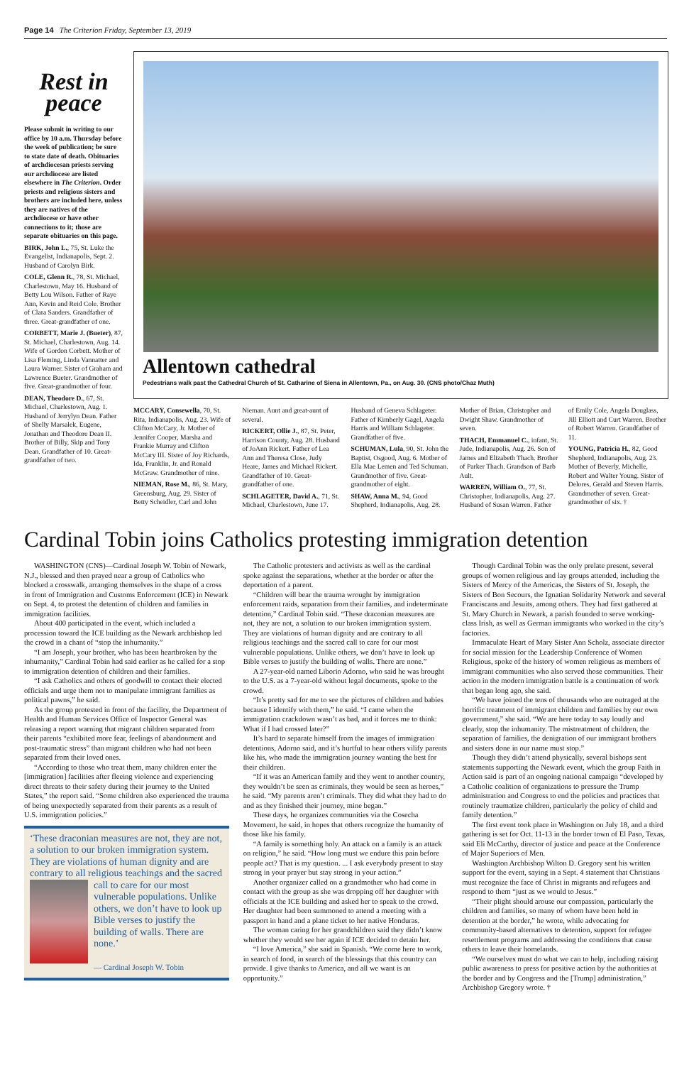Page 14 The Criterion Friday, September 13, 2019
Rest in peace
Please submit in writing to our office by 10 a.m. Thursday before the week of publication; be sure to state date of death. Obituaries of archdiocesan priests serving our archdiocese are listed elsewhere in The Criterion. Order priests and religious sisters and brothers are included here, unless they are natives of the archdiocese or have other connections to it; those are separate obituaries on this page.
BIRK, John L., 75, St. Luke the Evangelist, Indianapolis, Sept. 2. Husband of Carolyn Birk.
COLE, Glenn R., 78, St. Michael, Charlestown, May 16. Husband of Betty Lou Wilson. Father of Raye Ann, Kevin and Reid Cole. Brother of Clara Sanders. Grandfather of three. Great-grandfather of one.
CORBETT, Marie J. (Bueter), 87, St. Michael, Charlestown, Aug. 14. Wife of Gordon Corbett. Mother of Lisa Fleming, Linda Vannatter and Laura Warner. Sister of Graham and Lawrence Bueter. Grandmother of five. Great-grandmother of four.
DEAN, Theodore D., 67, St. Michael, Charlestown, Aug. 1. Husband of Jerrylyn Dean. Father of Shelly Marsalek, Eugene, Jonathan and Theodore Dean II. Brother of Billy, Skip and Tony Dean. Grandfather of 10. Great-grandfather of two.
Allentown cathedral
Pedestrians walk past the Cathedral Church of St. Catharine of Siena in Allentown, Pa., on Aug. 30. (CNS photo/Chaz Muth)
MCCARY, Consewella, 70, St. Rita, Indianapolis, Aug. 23. Wife of Clifton McCary, Jr. Mother of Jennifer Cooper, Marsha and Frankie Murray and Clifton McCary III. Sister of Joy Richards, Ida, Franklin, Jr. and Ronald McGraw. Grandmother of nine.
NIEMAN, Rose M., 86, St. Mary, Greensburg, Aug. 29. Sister of Betty Scheidler, Carl and John Nieman. Aunt and great-aunt of several.
RICKERT, Ollie J., 87, St. Peter, Harrison County, Aug. 28. Husband of JoAnn Rickert. Father of Lea Ann and Theresa Close, Judy Heare, James and Michael Rickert. Grandfather of 10. Great-grandfather of one.
SCHLAGETER, David A., 71, St. Michael, Charlestown, June 17. Husband of Geneva Schlageter. Father of Kimberly Gagel, Angela Harris and William Schlageter. Grandfather of five.
SCHUMAN, Lula, 90, St. John the Baptist, Osgood, Aug. 6. Mother of Ella Mae Lemen and Ted Schuman. Grandmother of five. Great-grandmother of eight.
SHAW, Anna M., 94, Good Shepherd, Indianapolis, Aug. 28. Mother of Brian, Christopher and Dwight Shaw. Grandmother of seven.
THACH, Emmanuel C., infant, St. Jude, Indianapolis, Aug. 26. Son of James and Elizabeth Thach. Brother of Parker Thach. Grandson of Barb Ault.
WARREN, William O., 77, St. Christopher, Indianapolis, Aug. 27. Husband of Susan Warren. Father of Emily Cole, Angela Douglass, Jill Elliott and Curt Warren. Brother of Robert Warren. Grandfather of 11.
YOUNG, Patricia H., 82, Good Shepherd, Indianapolis, Aug. 23. Mother of Beverly, Michelle, Robert and Walter Young. Sister of Delores, Gerald and Steven Harris. Grandmother of seven. Great-grandmother of six. †
Cardinal Tobin joins Catholics protesting immigration detention
WASHINGTON (CNS)—Cardinal Joseph W. Tobin of Newark, N.J., blessed and then prayed near a group of Catholics who blocked a crosswalk, arranging themselves in the shape of a cross in front of Immigration and Customs Enforcement (ICE) in Newark on Sept. 4, to protest the detention of children and families in immigration facilities.
About 400 participated in the event, which included a procession toward the ICE building as the Newark archbishop led the crowd in a chant of “stop the inhumanity.”
“I am Joseph, your brother, who has been heartbroken by the inhumanity,” Cardinal Tobin had said earlier as he called for a stop to immigration detention of children and their families.
“I ask Catholics and others of goodwill to contact their elected officials and urge them not to manipulate immigrant families as political pawns,” he said.
As the group protested in front of the facility, the Department of Health and Human Services Office of Inspector General was releasing a report warning that migrant children separated from their parents “exhibited more fear, feelings of abandonment and post-traumatic stress” than migrant children who had not been separated from their loved ones.
“According to those who treat them, many children enter the [immigration] facilities after fleeing violence and experiencing direct threats to their safety during their journey to the United States,” the report said. “Some children also experienced the trauma of being unexpectedly separated from their parents as a result of U.S. immigration policies.”
‘These draconian measures are not, they are not, a solution to our broken immigration system. They are violations of human dignity and are contrary to all religious teachings and the sacred
call to care for our most vulnerable populations. Unlike others, we don’t have to look up Bible verses to justify the building of walls. There are none.’
— Cardinal Joseph W. Tobin
The Catholic protesters and activists as well as the cardinal spoke against the separations, whether at the border or after the deportation of a parent.
“Children will bear the trauma wrought by immigration enforcement raids, separation from their families, and indeterminate detention,” Cardinal Tobin said. “These draconian measures are not, they are not, a solution to our broken immigration system. They are violations of human dignity and are contrary to all religious teachings and the sacred call to care for our most vulnerable populations. Unlike others, we don’t have to look up Bible verses to justify the building of walls. There are none.”
A 27-year-old named Liborio Adorno, who said he was brought to the U.S. as a 7-year-old without legal documents, spoke to the crowd.
“It’s pretty sad for me to see the pictures of children and babies because I identify with them,” he said. “I came when the immigration crackdown wasn’t as bad, and it forces me to think: What if I had crossed later?”
It’s hard to separate himself from the images of immigration detentions, Adorno said, and it’s hurtful to hear others vilify parents like his, who made the immigration journey wanting the best for their children.
“If it was an American family and they went to another country, they wouldn’t be seen as criminals, they would be seen as heroes,” he said. “My parents aren’t criminals. They did what they had to do and as they finished their journey, mine began.”
These days, he organizes communities via the Cosecha Movement, he said, in hopes that others recognize the humanity of those like his family.
“A family is something holy. An attack on a family is an attack on religion,” he said. “How long must we endure this pain before people act? That is my question. ... I ask everybody present to stay strong in your prayer but stay strong in your action.”
Another organizer called on a grandmother who had come in contact with the group as she was dropping off her daughter with officials at the ICE building and asked her to speak to the crowd. Her daughter had been summoned to attend a meeting with a passport in hand and a plane ticket to her native Honduras.
The woman caring for her grandchildren said they didn’t know whether they would see her again if ICE decided to detain her.
“I love America,” she said in Spanish. “We come here to work, in search of food, in search of the blessings that this country can provide. I give thanks to America, and all we want is an opportunity.”
Though Cardinal Tobin was the only prelate present, several groups of women religious and lay groups attended, including the Sisters of Mercy of the Americas, the Sisters of St. Joseph, the Sisters of Bon Secours, the Ignatian Solidarity Network and several Franciscans and Jesuits, among others. They had first gathered at St. Mary Church in Newark, a parish founded to serve working-class Irish, as well as German immigrants who worked in the city’s factories.
Immaculate Heart of Mary Sister Ann Scholz, associate director for social mission for the Leadership Conference of Women Religious, spoke of the history of women religious as members of immigrant communities who also served those communities. Their action in the modern immigration battle is a continuation of work that began long ago, she said.
“We have joined the tens of thousands who are outraged at the horrific treatment of immigrant children and families by our own government,” she said. “We are here today to say loudly and clearly, stop the inhumanity. The mistreatment of children, the separation of families, the denigration of our immigrant brothers and sisters done in our name must stop.”
Though they didn’t attend physically, several bishops sent statements supporting the Newark event, which the group Faith in Action said is part of an ongoing national campaign “developed by a Catholic coalition of organizations to pressure the Trump administration and Congress to end the policies and practices that routinely traumatize children, particularly the policy of child and family detention.”
The first event took place in Washington on July 18, and a third gathering is set for Oct. 11-13 in the border town of El Paso, Texas, said Eli McCarthy, director of justice and peace at the Conference of Major Superiors of Men.
Washington Archbishop Wilton D. Gregory sent his written support for the event, saying in a Sept. 4 statement that Christians must recognize the face of Christ in migrants and refugees and respond to them “just as we would to Jesus.”
“Their plight should arouse our compassion, particularly the children and families, so many of whom have been held in detention at the border,” he wrote, while advocating for community-based alternatives to detention, support for refugee resettlement programs and addressing the conditions that cause others to leave their homelands.
“We ourselves must do what we can to help, including raising public awareness to press for positive action by the authorities at the border and by Congress and the [Trump] administration,” Archbishop Gregory wrote. †